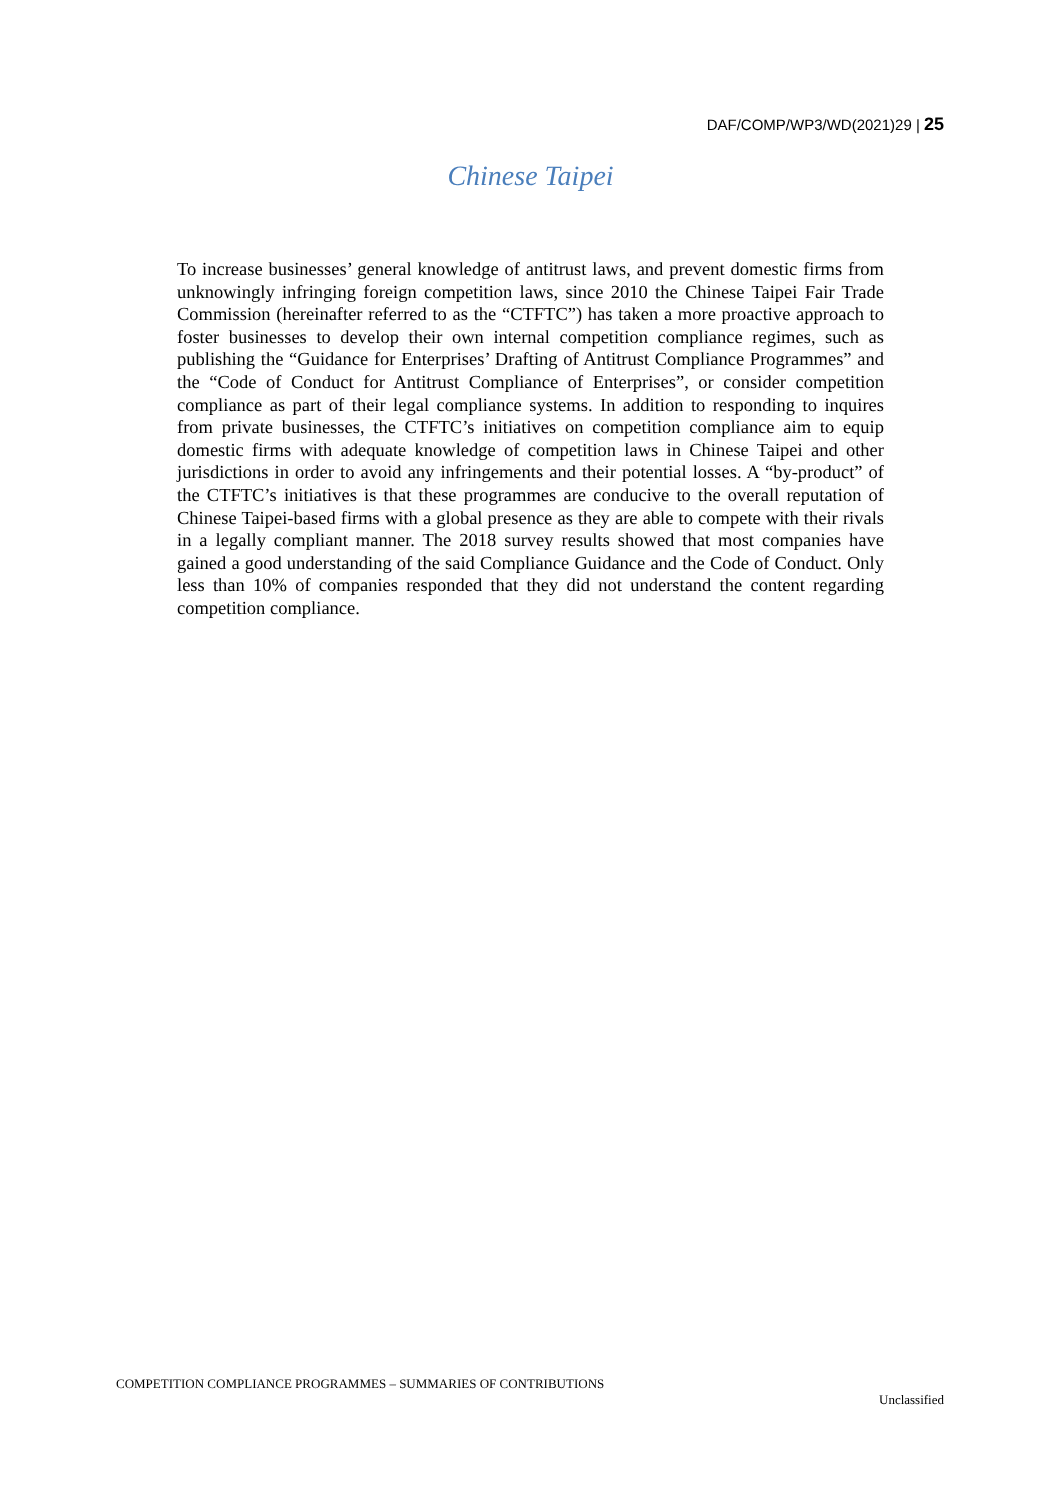DAF/COMP/WP3/WD(2021)29 | 25
Chinese Taipei
To increase businesses’ general knowledge of antitrust laws, and prevent domestic firms from unknowingly infringing foreign competition laws, since 2010 the Chinese Taipei Fair Trade Commission (hereinafter referred to as the “CTFTC”) has taken a more proactive approach to foster businesses to develop their own internal competition compliance regimes, such as publishing the “Guidance for Enterprises’ Drafting of Antitrust Compliance Programmes” and the “Code of Conduct for Antitrust Compliance of Enterprises”, or consider competition compliance as part of their legal compliance systems. In addition to responding to inquires from private businesses, the CTFTC’s initiatives on competition compliance aim to equip domestic firms with adequate knowledge of competition laws in Chinese Taipei and other jurisdictions in order to avoid any infringements and their potential losses. A “by-product” of the CTFTC’s initiatives is that these programmes are conducive to the overall reputation of Chinese Taipei-based firms with a global presence as they are able to compete with their rivals in a legally compliant manner. The 2018 survey results showed that most companies have gained a good understanding of the said Compliance Guidance and the Code of Conduct. Only less than 10% of companies responded that they did not understand the content regarding competition compliance.
COMPETITION COMPLIANCE PROGRAMMES – SUMMARIES OF CONTRIBUTIONS
Unclassified